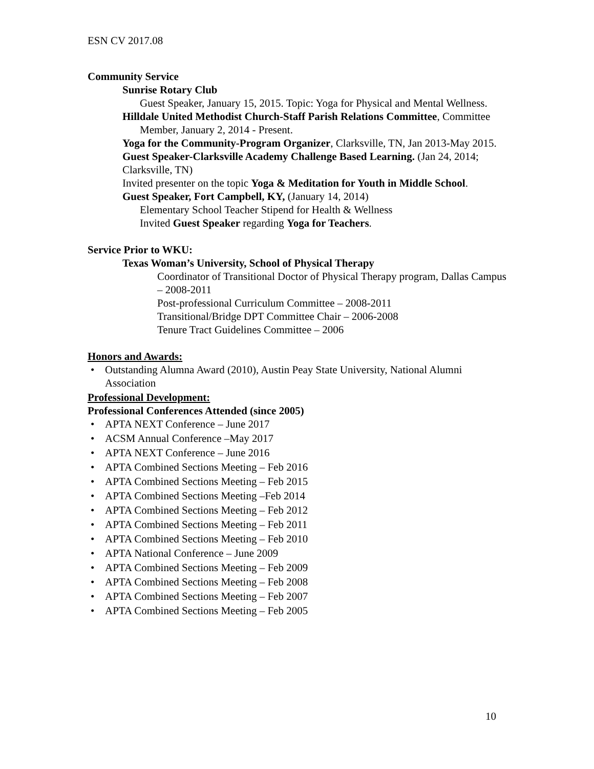ESN CV 2017.08
Community Service
Sunrise Rotary Club
Guest Speaker, January 15, 2015. Topic: Yoga for Physical and Mental Wellness.
Hilldale United Methodist Church-Staff Parish Relations Committee, Committee Member, January 2, 2014 - Present.
Yoga for the Community-Program Organizer, Clarksville, TN, Jan 2013-May 2015.
Guest Speaker-Clarksville Academy Challenge Based Learning. (Jan 24, 2014; Clarksville, TN)
Invited presenter on the topic Yoga & Meditation for Youth in Middle School.
Guest Speaker, Fort Campbell, KY, (January 14, 2014)
Elementary School Teacher Stipend for Health & Wellness
Invited Guest Speaker regarding Yoga for Teachers.
Service Prior to WKU:
Texas Woman’s University, School of Physical Therapy
Coordinator of Transitional Doctor of Physical Therapy program, Dallas Campus – 2008-2011
Post-professional Curriculum Committee – 2008-2011
Transitional/Bridge DPT Committee Chair – 2006-2008
Tenure Tract Guidelines Committee – 2006
Honors and Awards:
• Outstanding Alumna Award (2010), Austin Peay State University, National Alumni Association
Professional Development:
Professional Conferences Attended (since 2005)
• APTA NEXT Conference – June 2017
• ACSM Annual Conference –May 2017
• APTA NEXT Conference – June 2016
• APTA Combined Sections Meeting – Feb 2016
• APTA Combined Sections Meeting – Feb 2015
• APTA Combined Sections Meeting –Feb 2014
• APTA Combined Sections Meeting – Feb 2012
• APTA Combined Sections Meeting – Feb 2011
• APTA Combined Sections Meeting – Feb 2010
• APTA National Conference – June 2009
• APTA Combined Sections Meeting – Feb 2009
• APTA Combined Sections Meeting – Feb 2008
• APTA Combined Sections Meeting – Feb 2007
• APTA Combined Sections Meeting – Feb 2005
10